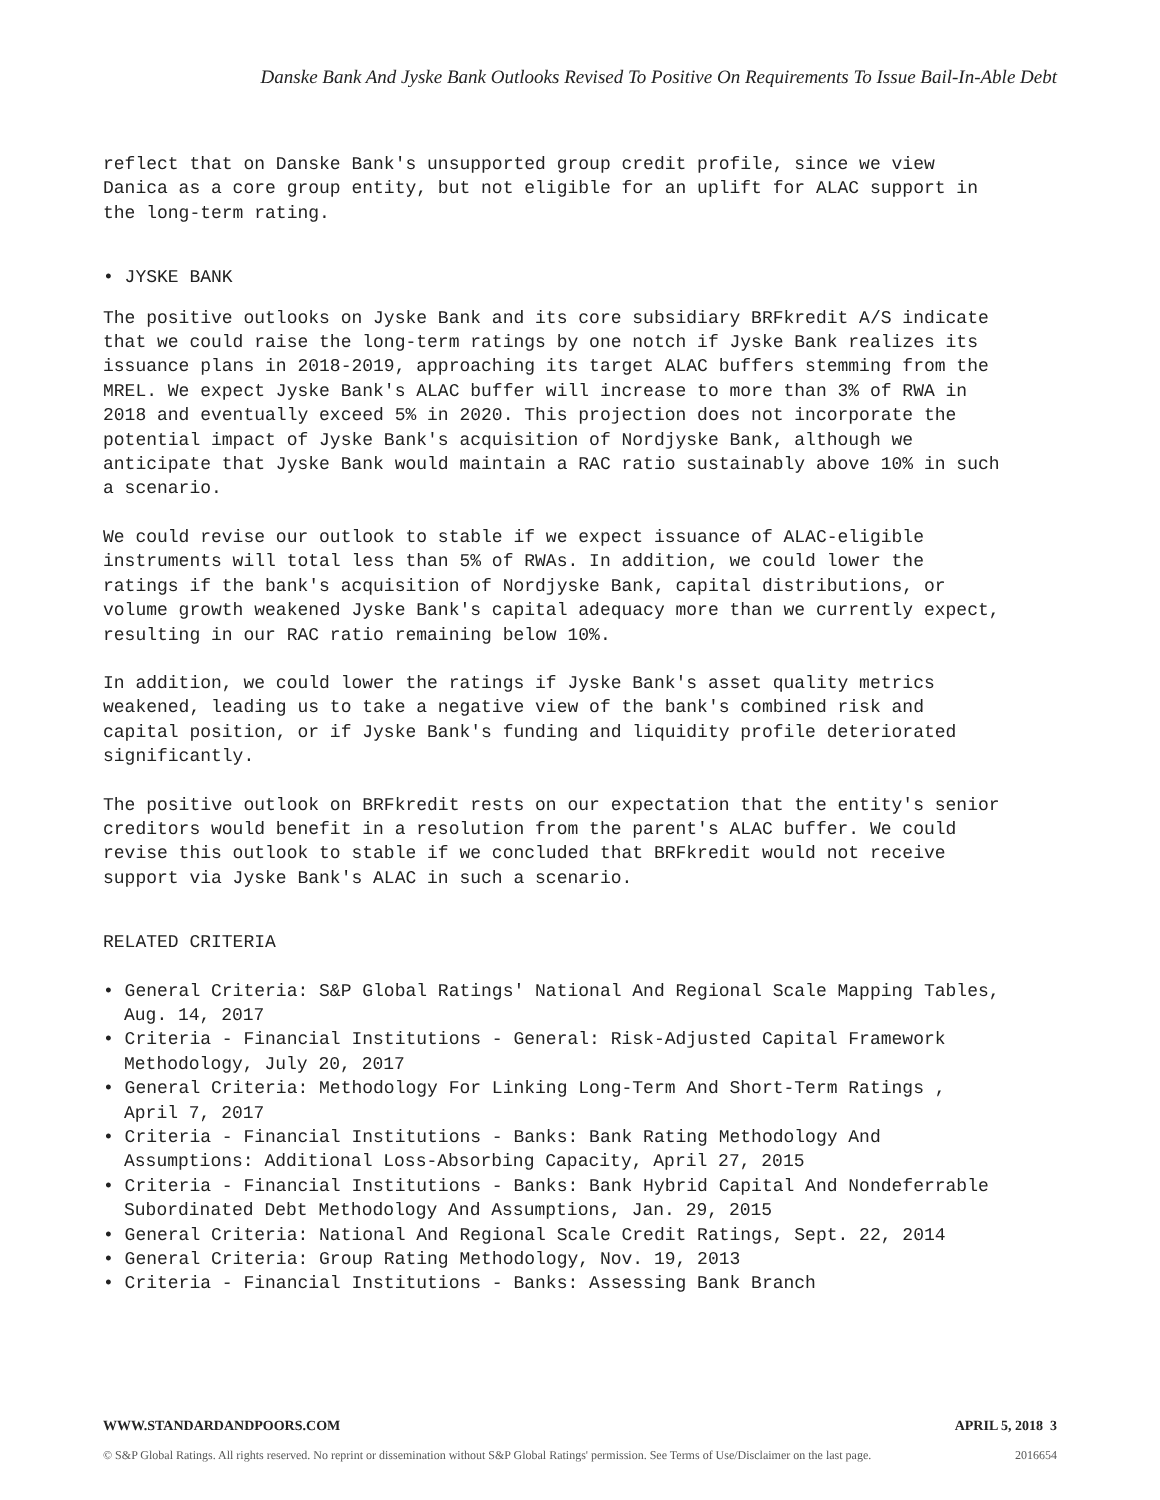Danske Bank And Jyske Bank Outlooks Revised To Positive On Requirements To Issue Bail-In-Able Debt
reflect that on Danske Bank's unsupported group credit profile, since we view Danica as a core group entity, but not eligible for an uplift for ALAC support in the long-term rating.
• JYSKE BANK
The positive outlooks on Jyske Bank and its core subsidiary BRFkredit A/S indicate that we could raise the long-term ratings by one notch if Jyske Bank realizes its issuance plans in 2018-2019, approaching its target ALAC buffers stemming from the MREL. We expect Jyske Bank's ALAC buffer will increase to more than 3% of RWA in 2018 and eventually exceed 5% in 2020. This projection does not incorporate the potential impact of Jyske Bank's acquisition of Nordjyske Bank, although we anticipate that Jyske Bank would maintain a RAC ratio sustainably above 10% in such a scenario.
We could revise our outlook to stable if we expect issuance of ALAC-eligible instruments will total less than 5% of RWAs. In addition, we could lower the ratings if the bank's acquisition of Nordjyske Bank, capital distributions, or volume growth weakened Jyske Bank's capital adequacy more than we currently expect, resulting in our RAC ratio remaining below 10%.
In addition, we could lower the ratings if Jyske Bank's asset quality metrics weakened, leading us to take a negative view of the bank's combined risk and capital position, or if Jyske Bank's funding and liquidity profile deteriorated significantly.
The positive outlook on BRFkredit rests on our expectation that the entity's senior creditors would benefit in a resolution from the parent's ALAC buffer. We could revise this outlook to stable if we concluded that BRFkredit would not receive support via Jyske Bank's ALAC in such a scenario.
RELATED CRITERIA
• General Criteria: S&P Global Ratings' National And Regional Scale Mapping Tables, Aug. 14, 2017
• Criteria - Financial Institutions - General: Risk-Adjusted Capital Framework Methodology, July 20, 2017
• General Criteria: Methodology For Linking Long-Term And Short-Term Ratings , April 7, 2017
• Criteria - Financial Institutions - Banks: Bank Rating Methodology And Assumptions: Additional Loss-Absorbing Capacity, April 27, 2015
• Criteria - Financial Institutions - Banks: Bank Hybrid Capital And Nondeferrable Subordinated Debt Methodology And Assumptions, Jan. 29, 2015
• General Criteria: National And Regional Scale Credit Ratings, Sept. 22, 2014
• General Criteria: Group Rating Methodology, Nov. 19, 2013
• Criteria - Financial Institutions - Banks: Assessing Bank Branch
WWW.STANDARDANDPOORS.COM APRIL 5, 2018 3
© S&P Global Ratings. All rights reserved. No reprint or dissemination without S&P Global Ratings' permission. See Terms of Use/Disclaimer on the last page. 2016654